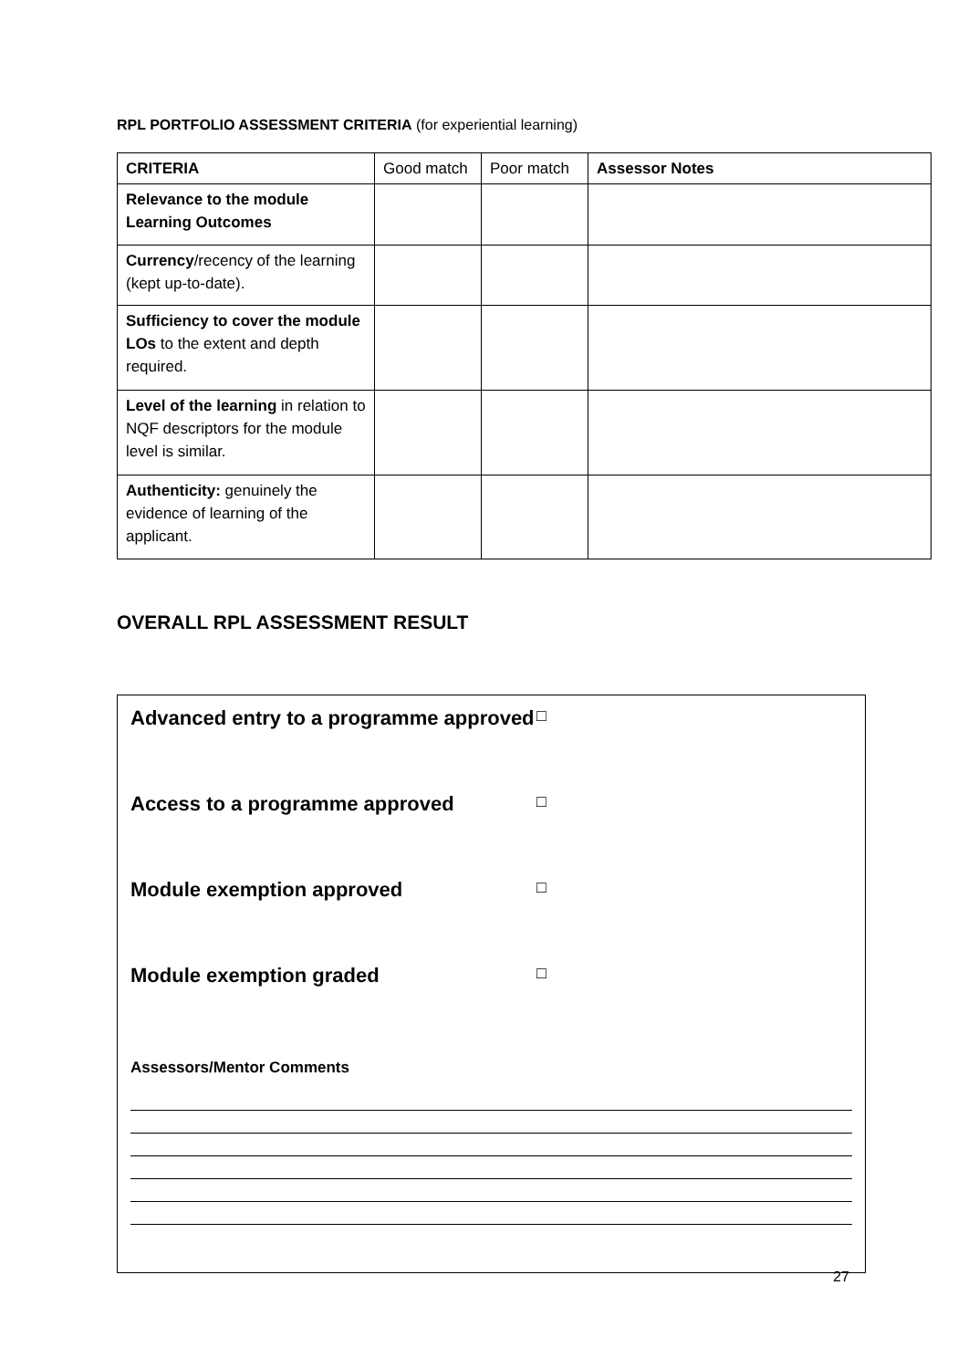RPL PORTFOLIO ASSESSMENT CRITERIA (for experiential learning)
| CRITERIA | Good match | Poor match | Assessor Notes |
| --- | --- | --- | --- |
| Relevance to the module Learning Outcomes | | | |
| Currency /recency of the learning (kept up-to-date). | | | |
| Sufficiency to cover the module LOs to the extent and depth required. | | | |
| Level of the learning in relation to NQF descriptors for the module level is similar. | | | |
| Authenticity: genuinely the evidence of learning of the applicant. | | | |
OVERALL RPL ASSESSMENT RESULT
Advanced entry to a programme approved □
Access to a programme approved □
Module exemption approved □
Module exemption graded □
Assessors/Mentor Comments
27